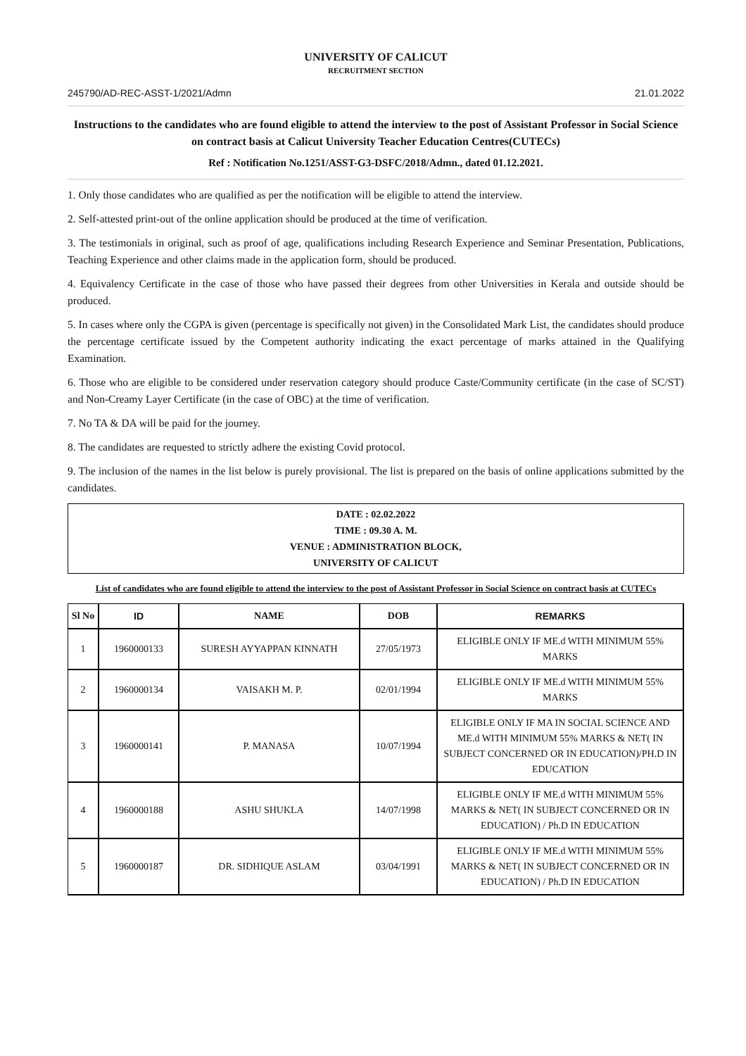UNIVERSITY OF CALICUT
RECRUITMENT SECTION
245790/AD-REC-ASST-1/2021/Admn 21.01.2022
Instructions to the candidates who are found eligible to attend the interview to the post of Assistant Professor in Social Science on contract basis at Calicut University Teacher Education Centres(CUTECs)
Ref : Notification No.1251/ASST-G3-DSFC/2018/Admn., dated 01.12.2021.
1. Only those candidates who are qualified as per the notification will be eligible to attend the interview.
2. Self-attested print-out of the online application should be produced at the time of verification.
3. The testimonials in original, such as proof of age, qualifications including Research Experience and Seminar Presentation, Publications, Teaching Experience and other claims made in the application form, should be produced.
4. Equivalency Certificate in the case of those who have passed their degrees from other Universities in Kerala and outside should be produced.
5. In cases where only the CGPA is given (percentage is specifically not given) in the Consolidated Mark List, the candidates should produce the percentage certificate issued by the Competent authority indicating the exact percentage of marks attained in the Qualifying Examination.
6. Those who are eligible to be considered under reservation category should produce Caste/Community certificate (in the case of SC/ST) and Non-Creamy Layer Certificate (in the case of OBC) at the time of verification.
7. No TA & DA will be paid for the journey.
8. The candidates are requested to strictly adhere the existing Covid protocol.
9. The inclusion of the names in the list below is purely provisional. The list is prepared on the basis of online applications submitted by the candidates.
DATE : 02.02.2022
TIME : 09.30 A. M.
VENUE : ADMINISTRATION BLOCK,
UNIVERSITY OF CALICUT
List of candidates who are found eligible to attend the interview to the post of Assistant Professor in Social Science on contract basis at CUTECs
| Sl No | ID | NAME | DOB | REMARKS |
| --- | --- | --- | --- | --- |
| 1 | 1960000133 | SURESH AYYAPPAN KINNATH | 27/05/1973 | ELIGIBLE ONLY IF ME.d WITH MINIMUM 55% MARKS |
| 2 | 1960000134 | VAISAKH M. P. | 02/01/1994 | ELIGIBLE ONLY IF ME.d WITH MINIMUM 55% MARKS |
| 3 | 1960000141 | P. MANASA | 10/07/1994 | ELIGIBLE ONLY IF MA IN SOCIAL SCIENCE AND ME.d WITH MINIMUM 55% MARKS & NET( IN SUBJECT CONCERNED OR IN EDUCATION)/PH.D IN EDUCATION |
| 4 | 1960000188 | ASHU SHUKLA | 14/07/1998 | ELIGIBLE ONLY IF ME.d WITH MINIMUM 55% MARKS & NET( IN SUBJECT CONCERNED OR IN EDUCATION) / Ph.D IN EDUCATION |
| 5 | 1960000187 | DR. SIDHIQUE ASLAM | 03/04/1991 | ELIGIBLE ONLY IF ME.d WITH MINIMUM 55% MARKS & NET( IN SUBJECT CONCERNED OR IN EDUCATION) / Ph.D IN EDUCATION |